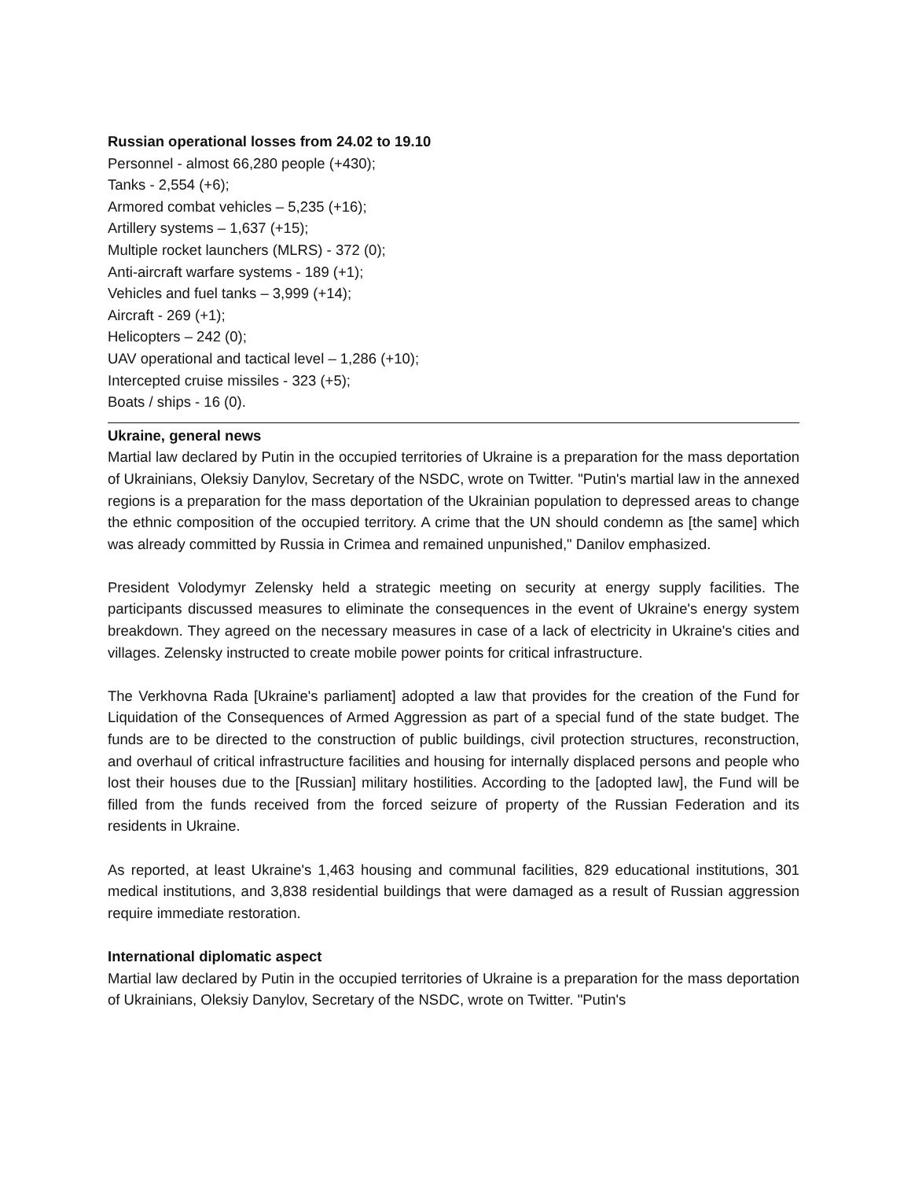Russian operational losses from 24.02 to 19.10
Personnel - almost 66,280 people (+430);
Tanks - 2,554 (+6);
Armored combat vehicles – 5,235 (+16);
Artillery systems – 1,637 (+15);
Multiple rocket launchers (MLRS) - 372 (0);
Anti-aircraft warfare systems - 189 (+1);
Vehicles and fuel tanks – 3,999 (+14);
Aircraft - 269 (+1);
Helicopters – 242 (0);
UAV operational and tactical level – 1,286 (+10);
Intercepted cruise missiles - 323 (+5);
Boats / ships - 16 (0).
Ukraine, general news
Martial law declared by Putin in the occupied territories of Ukraine is a preparation for the mass deportation of Ukrainians, Oleksiy Danylov, Secretary of the NSDC, wrote on Twitter. "Putin's martial law in the annexed regions is a preparation for the mass deportation of the Ukrainian population to depressed areas to change the ethnic composition of the occupied territory. A crime that the UN should condemn as [the same] which was already committed by Russia in Crimea and remained unpunished," Danilov emphasized.
President Volodymyr Zelensky held a strategic meeting on security at energy supply facilities. The participants discussed measures to eliminate the consequences in the event of Ukraine's energy system breakdown. They agreed on the necessary measures in case of a lack of electricity in Ukraine's cities and villages. Zelensky instructed to create mobile power points for critical infrastructure.
The Verkhovna Rada [Ukraine's parliament] adopted a law that provides for the creation of the Fund for Liquidation of the Consequences of Armed Aggression as part of a special fund of the state budget. The funds are to be directed to the construction of public buildings, civil protection structures, reconstruction, and overhaul of critical infrastructure facilities and housing for internally displaced persons and people who lost their houses due to the [Russian] military hostilities. According to the [adopted law], the Fund will be filled from the funds received from the forced seizure of property of the Russian Federation and its residents in Ukraine.
As reported, at least Ukraine's 1,463 housing and communal facilities, 829 educational institutions, 301 medical institutions, and 3,838 residential buildings that were damaged as a result of Russian aggression require immediate restoration.
International diplomatic aspect
Martial law declared by Putin in the occupied territories of Ukraine is a preparation for the mass deportation of Ukrainians, Oleksiy Danylov, Secretary of the NSDC, wrote on Twitter. "Putin's